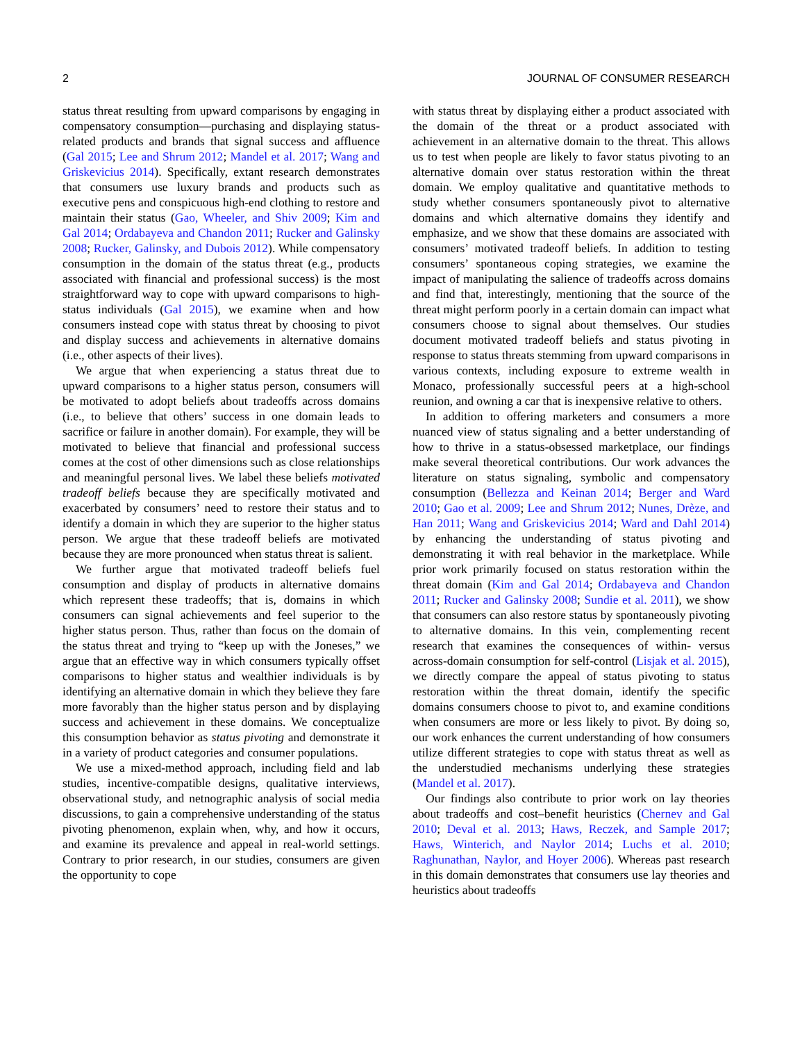2 JOURNAL OF CONSUMER RESEARCH
status threat resulting from upward comparisons by engaging in compensatory consumption—purchasing and displaying status-related products and brands that signal success and affluence (Gal 2015; Lee and Shrum 2012; Mandel et al. 2017; Wang and Griskevicius 2014). Specifically, extant research demonstrates that consumers use luxury brands and products such as executive pens and conspicuous high-end clothing to restore and maintain their status (Gao, Wheeler, and Shiv 2009; Kim and Gal 2014; Ordabayeva and Chandon 2011; Rucker and Galinsky 2008; Rucker, Galinsky, and Dubois 2012). While compensatory consumption in the domain of the status threat (e.g., products associated with financial and professional success) is the most straightforward way to cope with upward comparisons to high-status individuals (Gal 2015), we examine when and how consumers instead cope with status threat by choosing to pivot and display success and achievements in alternative domains (i.e., other aspects of their lives).
We argue that when experiencing a status threat due to upward comparisons to a higher status person, consumers will be motivated to adopt beliefs about tradeoffs across domains (i.e., to believe that others’ success in one domain leads to sacrifice or failure in another domain). For example, they will be motivated to believe that financial and professional success comes at the cost of other dimensions such as close relationships and meaningful personal lives. We label these beliefs motivated tradeoff beliefs because they are specifically motivated and exacerbated by consumers’ need to restore their status and to identify a domain in which they are superior to the higher status person. We argue that these tradeoff beliefs are motivated because they are more pronounced when status threat is salient.
We further argue that motivated tradeoff beliefs fuel consumption and display of products in alternative domains which represent these tradeoffs; that is, domains in which consumers can signal achievements and feel superior to the higher status person. Thus, rather than focus on the domain of the status threat and trying to “keep up with the Joneses,” we argue that an effective way in which consumers typically offset comparisons to higher status and wealthier individuals is by identifying an alternative domain in which they believe they fare more favorably than the higher status person and by displaying success and achievement in these domains. We conceptualize this consumption behavior as status pivoting and demonstrate it in a variety of product categories and consumer populations.
We use a mixed-method approach, including field and lab studies, incentive-compatible designs, qualitative interviews, observational study, and netnographic analysis of social media discussions, to gain a comprehensive understanding of the status pivoting phenomenon, explain when, why, and how it occurs, and examine its prevalence and appeal in real-world settings. Contrary to prior research, in our studies, consumers are given the opportunity to cope
with status threat by displaying either a product associated with the domain of the threat or a product associated with achievement in an alternative domain to the threat. This allows us to test when people are likely to favor status pivoting to an alternative domain over status restoration within the threat domain. We employ qualitative and quantitative methods to study whether consumers spontaneously pivot to alternative domains and which alternative domains they identify and emphasize, and we show that these domains are associated with consumers’ motivated tradeoff beliefs. In addition to testing consumers’ spontaneous coping strategies, we examine the impact of manipulating the salience of tradeoffs across domains and find that, interestingly, mentioning that the source of the threat might perform poorly in a certain domain can impact what consumers choose to signal about themselves. Our studies document motivated tradeoff beliefs and status pivoting in response to status threats stemming from upward comparisons in various contexts, including exposure to extreme wealth in Monaco, professionally successful peers at a high-school reunion, and owning a car that is inexpensive relative to others.
In addition to offering marketers and consumers a more nuanced view of status signaling and a better understanding of how to thrive in a status-obsessed marketplace, our findings make several theoretical contributions. Our work advances the literature on status signaling, symbolic and compensatory consumption (Bellezza and Keinan 2014; Berger and Ward 2010; Gao et al. 2009; Lee and Shrum 2012; Nunes, Drèze, and Han 2011; Wang and Griskevicius 2014; Ward and Dahl 2014) by enhancing the understanding of status pivoting and demonstrating it with real behavior in the marketplace. While prior work primarily focused on status restoration within the threat domain (Kim and Gal 2014; Ordabayeva and Chandon 2011; Rucker and Galinsky 2008; Sundie et al. 2011), we show that consumers can also restore status by spontaneously pivoting to alternative domains. In this vein, complementing recent research that examines the consequences of within- versus across-domain consumption for self-control (Lisjak et al. 2015), we directly compare the appeal of status pivoting to status restoration within the threat domain, identify the specific domains consumers choose to pivot to, and examine conditions when consumers are more or less likely to pivot. By doing so, our work enhances the current understanding of how consumers utilize different strategies to cope with status threat as well as the understudied mechanisms underlying these strategies (Mandel et al. 2017).
Our findings also contribute to prior work on lay theories about tradeoffs and cost–benefit heuristics (Chernev and Gal 2010; Deval et al. 2013; Haws, Reczek, and Sample 2017; Haws, Winterich, and Naylor 2014; Luchs et al. 2010; Raghunathan, Naylor, and Hoyer 2006). Whereas past research in this domain demonstrates that consumers use lay theories and heuristics about tradeoffs